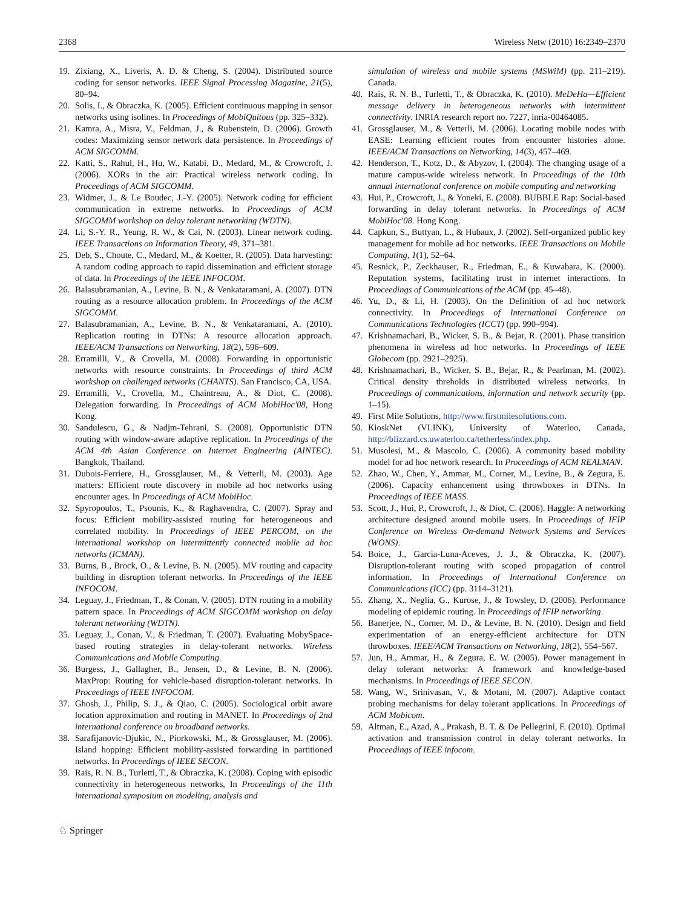2368 Wireless Netw (2010) 16:2349–2370
19. Zixiang, X., Liveris, A. D. & Cheng, S. (2004). Distributed source coding for sensor networks. IEEE Signal Processing Magazine, 21(5), 80–94.
20. Solis, I., & Obraczka, K. (2005). Efficient continuous mapping in sensor networks using isolines. In Proceedings of MobiQuitous (pp. 325–332).
21. Kamra, A., Misra, V., Feldman, J., & Rubenstein, D. (2006). Growth codes: Maximizing sensor network data persistence. In Proceedings of ACM SIGCOMM.
22. Katti, S., Rahul, H., Hu, W., Katabi, D., Medard, M., & Crowcroft, J. (2006). XORs in the air: Practical wireless network coding. In Proceedings of ACM SIGCOMM.
23. Widmer, J., & Le Boudec, J.-Y. (2005). Network coding for efficient communication in extreme networks. In Proceedings of ACM SIGCOMM workshop on delay tolerant networking (WDTN).
24. Li, S.-Y. R., Yeung, R. W., & Cai, N. (2003). Linear network coding. IEEE Transactions on Information Theory, 49, 371–381.
25. Deb, S., Choute, C., Medard, M., & Koetter, R. (2005). Data harvesting: A random coding approach to rapid dissemination and efficient storage of data. In Proceedings of the IEEE INFOCOM.
26. Balasubramanian, A., Levine, B. N., & Venkataramani, A. (2007). DTN routing as a resource allocation problem. In Proceedings of the ACM SIGCOMM.
27. Balasubramanian, A., Levine, B. N., & Venkataramani, A. (2010). Replication routing in DTNs: A resource allocation approach. IEEE/ACM Transactions on Networking, 18(2), 596–609.
28. Erramilli, V., & Crovella, M. (2008). Forwarding in opportunistic networks with resource constraints. In Proceedings of third ACM workshop on challenged networks (CHANTS). San Francisco, CA, USA.
29. Erramilli, V., Crovella, M., Chaintreau, A., & Diot, C. (2008). Delegation forwarding. In Proceedings of ACM MobiHoc'08, Hong Kong.
30. Sandulescu, G., & Nadjm-Tehrani, S. (2008). Opportunistic DTN routing with window-aware adaptive replication. In Proceedings of the ACM 4th Asian Conference on Internet Engineering (AINTEC). Bangkok, Thailand.
31. Dubois-Ferriere, H., Grossglauser, M., & Vetterli, M. (2003). Age matters: Efficient route discovery in mobile ad hoc networks using encounter ages. In Proceedings of ACM MobiHoc.
32. Spyropoulos, T., Psounis, K., & Raghavendra, C. (2007). Spray and focus: Efficient mobility-assisted routing for heterogeneous and correlated mobility. In Proceedings of IEEE PERCOM, on the international workshop on intermittently connected mobile ad hoc networks (ICMAN).
33. Burns, B., Brock, O., & Levine, B. N. (2005). MV routing and capacity building in disruption tolerant networks. In Proceedings of the IEEE INFOCOM.
34. Leguay, J., Friedman, T., & Conan, V. (2005). DTN routing in a mobility pattern space. In Proceedings of ACM SIGCOMM workshop on delay tolerant networking (WDTN).
35. Leguay, J., Conan, V., & Friedman, T. (2007). Evaluating MobySpace-based routing strategies in delay-tolerant networks. Wireless Communications and Mobile Computing.
36. Burgess, J., Gallagher, B., Jensen, D., & Levine, B. N. (2006). MaxProp: Routing for vehicle-based disruption-tolerant networks. In Proceedings of IEEE INFOCOM.
37. Ghosh, J., Philip, S. J., & Qiao, C. (2005). Sociological orbit aware location approximation and routing in MANET. In Proceedings of 2nd international conference on broadband networks.
38. Sarafijanovic-Djukic, N., Piorkowski, M., & Grossglauser, M. (2006). Island hopping: Efficient mobility-assisted forwarding in partitioned networks. In Proceedings of IEEE SECON.
39. Rais, R. N. B., Turletti, T., & Obraczka, K. (2008). Coping with episodic connectivity in heterogeneous networks, In Proceedings of the 11th international symposium on modeling, analysis and
simulation of wireless and mobile systems (MSWiM) (pp. 211–219). Canada.
40. Rais, R. N. B., Turletti, T., & Obraczka, K. (2010). MeDeHa—Efficient message delivery in heterogeneous networks with intermittent connectivity. INRIA research report no. 7227, inria-00464085.
41. Grossglauser, M., & Vetterli, M. (2006). Locating mobile nodes with EASE: Learning efficient routes from encounter histories alone. IEEE/ACM Transactions on Networking, 14(3), 457–469.
42. Henderson, T., Kotz, D., & Abyzov, I. (2004). The changing usage of a mature campus-wide wireless network. In Proceedings of the 10th annual international conference on mobile computing and networking
43. Hui, P., Crowcroft, J., & Yoneki, E. (2008). BUBBLE Rap: Social-based forwarding in delay tolerant networks. In Proceedings of ACM MobiHoc'08. Hong Kong.
44. Capkun, S., Buttyan, L., & Hubaux, J. (2002). Self-organized public key management for mobile ad hoc networks. IEEE Transactions on Mobile Computing, 1(1), 52–64.
45. Resnick, P., Zeckhauser, R., Friedman, E., & Kuwabara, K. (2000). Reputation systems, facilitating trust in internet interactions. In Proceedings of Communications of the ACM (pp. 45–48).
46. Yu, D., & Li, H. (2003). On the Definition of ad hoc network connectivity. In Proceedings of International Conference on Communications Technologies (ICCT) (pp. 990–994).
47. Krishnamachari, B., Wicker, S. B., & Bejar, R. (2001). Phase transition phenomena in wireless ad hoc networks. In Proceedings of IEEE Globecom (pp. 2921–2925).
48. Krishnamachari, B., Wicker, S. B., Bejar, R., & Pearlman, M. (2002). Critical density threholds in distributed wireless networks. In Proceedings of communications, information and network security (pp. 1–15).
49. First Mile Solutions, http://www.firstmilesolutions.com.
50. KioskNet (VLINK), University of Waterloo, Canada, http://blizzard.cs.uwaterloo.ca/tetherless/index.php.
51. Musolesi, M., & Mascolo, C. (2006). A community based mobility model for ad hoc network research. In Proceedings of ACM REALMAN.
52. Zhao, W., Chen, Y., Ammar, M., Corner, M., Levine, B., & Zegura, E. (2006). Capacity enhancement using throwboxes in DTNs. In Proceedings of IEEE MASS.
53. Scott, J., Hui, P., Crowcroft, J., & Diot, C. (2006). Haggle: A networking architecture designed around mobile users. In Proceedings of IFIP Conference on Wireless On-demand Network Systems and Services (WONS).
54. Boice, J., Garcia-Luna-Aceves, J. J., & Obraczka, K. (2007). Disruption-tolerant routing with scoped propagation of control information. In Proceedings of International Conference on Communications (ICC) (pp. 3114–3121).
55. Zhang, X., Neglia, G., Kurose, J., & Towsley, D. (2006). Performance modeling of epidemic routing. In Proceedings of IFIP networking.
56. Banerjee, N., Corner, M. D., & Levine, B. N. (2010). Design and field experimentation of an energy-efficient architecture for DTN throwboxes. IEEE/ACM Transactions on Networking, 18(2), 554–567.
57. Jun, H., Ammar, H., & Zegura, E. W. (2005). Power management in delay tolerant networks: A framework and knowledge-based mechanisms. In Proceedings of IEEE SECON.
58. Wang, W., Srinivasan, V., & Motani, M. (2007). Adaptive contact probing mechanisms for delay tolerant applications. In Proceedings of ACM Mobicom.
59. Altman, E., Azad, A., Prakash, B. T. & De Pellegrini, F. (2010). Optimal activation and transmission control in delay tolerant networks. In Proceedings of IEEE infocom.
♘ Springer